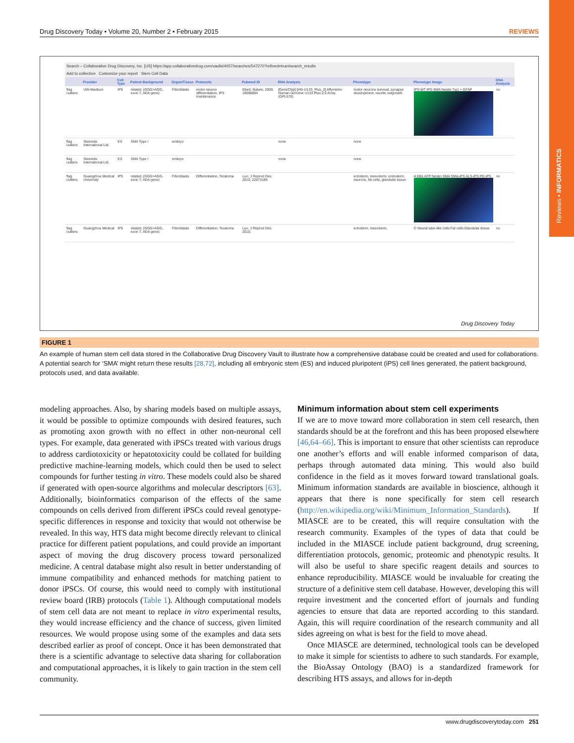Reviews • INFORMATICS
Drug Discovery Today • Volume 20, Number 2 • February 2015 REVIEWS
Search – Collaborative Drug Discovery, Inc. [US] https://app.collaborativedrug.com/vaults/4057/searches/547270?refined=true#search_results
Add to collection Customize your report Stem Cell Data
| | Provider | Cell Type | Patient Background | Organ/Tissue | Protocols | Pubmed ID | RNA Analysis | Phenotype | Phenotype Image | DNA Analysis |
| --- | --- | --- | --- | --- | --- | --- | --- | --- | --- | --- |
| flag outliers | UW-Madison | iPS | related, (GGG>AGG, exon 7, ADA gene) | Fibroblasts | motor neuron differentiation, iPS maintenance | Ebert, Nature, 2009, 19098894 | [GeneChip] [HG-U133_Plus_2] Affymetrix Human Genome U133 Plus 2.0 Array (GPL570) | motor neurons survival, synapse development, neurite outgrowth | iPS-WT iPS-SMA Nestin Tuj1 + GFAP | no |
| flag outliers | Stemride International Ltd. | ES | SMA Type I | embryo | | | none | none | | |
| flag outliers | Stemride International Ltd. | ES | SMA Type I | embryo | | | none | none | | |
| flag outliers | Guangzhou Medical University | iPS | related, (GGG>AGG, exon 7, ADA gene) | Fibroblasts | Differentiation, Teratoma | Luo, J Reprod Dev, 2010, 22673189 | | ectoderm, mesoderm, endoderm, neurons, fat cells, glandular tissue | A EBs AFP Nestin SMA SMA-iPS ALS-iPS PD-iPS | no |
| flag outliers | Guangzhou Medical | iPS | related, (GGG>AGG, exon 7, ADA gene) | Fibroblasts | Differentiation, Teratoma | Luo, J Reprod Dev, 2010, | | ectoderm, mesoderm, | C Neural tube-like cells Fat cells Glandular tissue | no |
Drug Discovery Today
FIGURE 1
An example of human stem cell data stored in the Collaborative Drug Discovery Vault to illustrate how a comprehensive database could be created and used for collaborations. A potential search for ‘SMA’ might return these results [28,72], including all embryonic stem (ES) and induced pluripotent (iPS) cell lines generated, the patient background, protocols used, and data available.
modeling approaches. Also, by sharing models based on multiple assays, it would be possible to optimize compounds with desired features, such as promoting axon growth with no effect in other non-neuronal cell types. For example, data generated with iPSCs treated with various drugs to address cardiotoxicity or hepatotoxicity could be collated for building predictive machine-learning models, which could then be used to select compounds for further testing in vitro. These models could also be shared if generated with open-source algorithms and molecular descriptors [63]. Additionally, bioinformatics comparison of the effects of the same compounds on cells derived from different iPSCs could reveal genotype-specific differences in response and toxicity that would not otherwise be revealed. In this way, HTS data might become directly relevant to clinical practice for different patient populations, and could provide an important aspect of moving the drug discovery process toward personalized medicine. A central database might also result in better understanding of immune compatibility and enhanced methods for matching patient to donor iPSCs. Of course, this would need to comply with institutional review board (IRB) protocols (Table 1). Although computational models of stem cell data are not meant to replace in vitro experimental results, they would increase efficiency and the chance of success, given limited resources. We would propose using some of the examples and data sets described earlier as proof of concept. Once it has been demonstrated that there is a scientific advantage to selective data sharing for collaboration and computational approaches, it is likely to gain traction in the stem cell community.
Minimum information about stem cell experiments
If we are to move toward more collaboration in stem cell research, then standards should be at the forefront and this has been proposed elsewhere [46,64–66]. This is important to ensure that other scientists can reproduce one another’s efforts and will enable informed comparison of data, perhaps through automated data mining. This would also build confidence in the field as it moves forward toward translational goals. Minimum information standards are available in bioscience, although it appears that there is none specifically for stem cell research (http://en.wikipedia.org/wiki/Minimum_Information_Standards). If MIASCE are to be created, this will require consultation with the research community. Examples of the types of data that could be included in the MIASCE include patient background, drug screening, differentiation protocols, genomic, proteomic and phenotypic results. It will also be useful to share specific reagent details and sources to enhance reproducibility. MIASCE would be invaluable for creating the structure of a definitive stem cell database. However, developing this will require investment and the concerted effort of journals and funding agencies to ensure that data are reported according to this standard. Again, this will require coordination of the research community and all sides agreeing on what is best for the field to move ahead.
Once MIASCE are determined, technological tools can be developed to make it simple for scientists to adhere to such standards. For example, the BioAssay Ontology (BAO) is a standardized framework for describing HTS assays, and allows for in-depth
www.drugdiscoverytoday.com 251